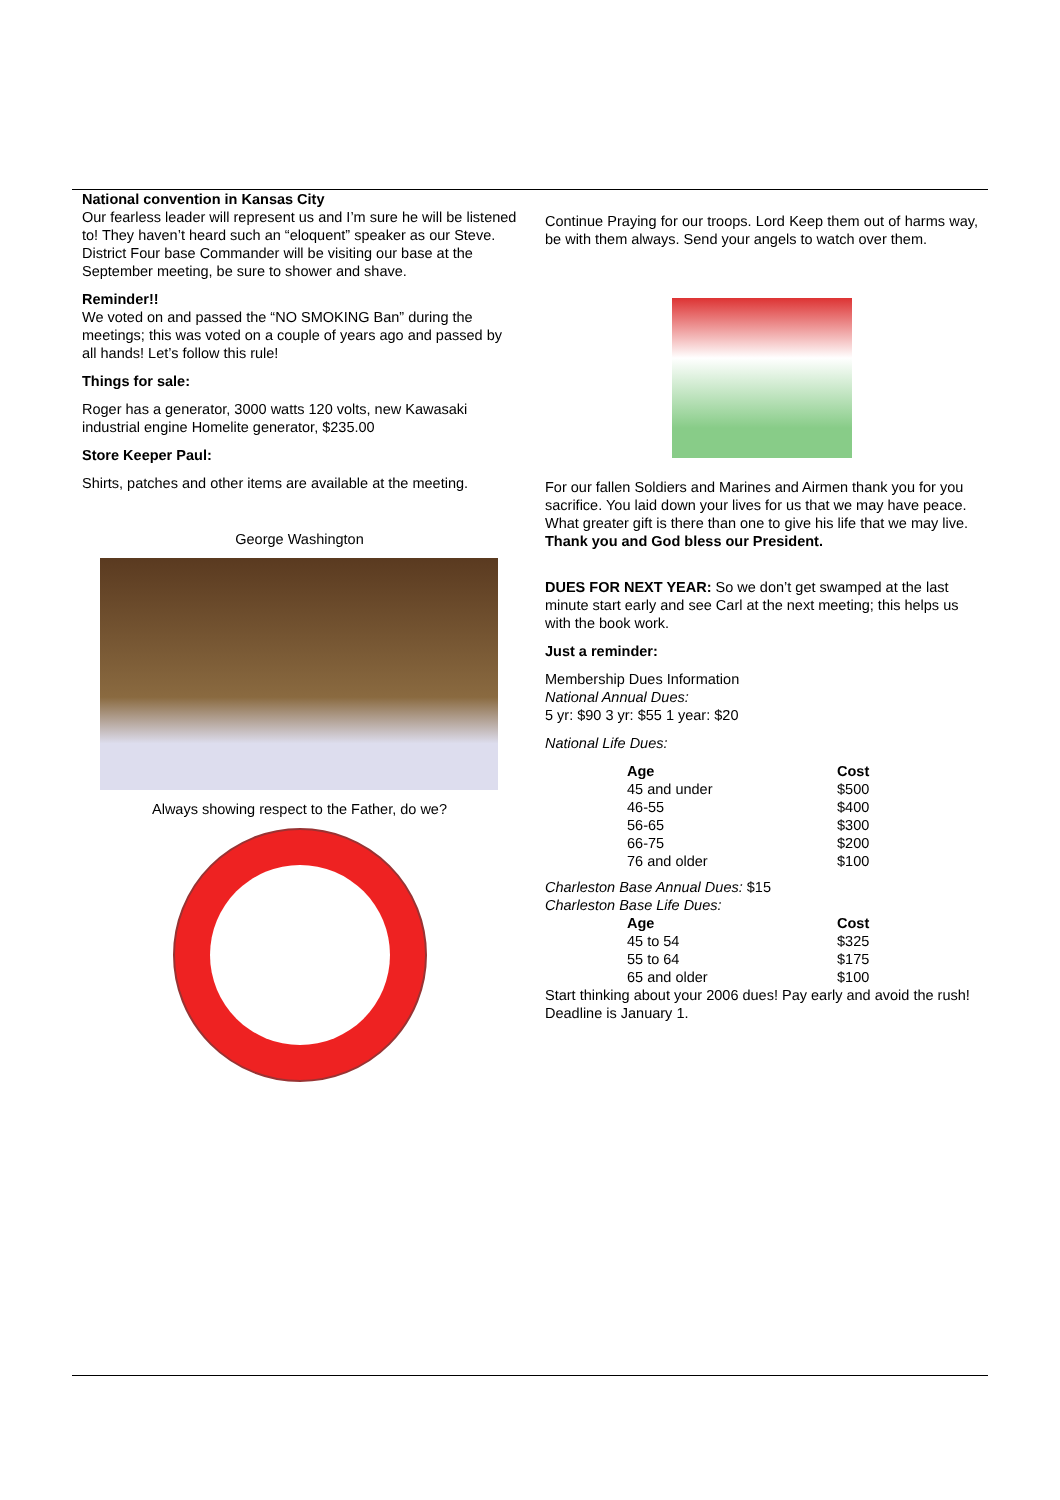National convention in Kansas City
Our fearless leader will represent us and I’m sure he will be listened to! They haven’t heard such an “eloquent” speaker as our Steve.
District Four base Commander will be visiting our base at the September meeting, be sure to shower and shave.
Reminder!!
We voted on and passed the “NO SMOKING Ban” during the meetings; this was voted on a couple of years ago and passed by all hands! Let’s follow this rule!
Things for sale:
Roger has a generator, 3000 watts 120 volts, new Kawasaki industrial engine Homelite generator, $235.00
Store Keeper Paul:
Shirts, patches and other items are available at the meeting.
George Washington
Always showing respect to the Father, do we?
Continue Praying for our troops. Lord Keep them out of harms way, be with them always. Send your angels to watch over them.
For our fallen Soldiers and Marines and Airmen thank you for you sacrifice. You laid down your lives for us that we may have peace. What greater gift is there than one to give his life that we may live.
Thank you and God bless our President.
DUES FOR NEXT YEAR: So we don’t get swamped at the last minute start early and see Carl at the next meeting; this helps us with the book work.
Just a reminder:
Membership Dues Information
National Annual Dues:
5 yr: $90 3 yr: $55 1 year: $20
National Life Dues:
| Age | Cost |
| --- | --- |
| 45 and under | $500 |
| 46-55 | $400 |
| 56-65 | $300 |
| 66-75 | $200 |
| 76 and older | $100 |
Charleston Base Annual Dues: $15
Charleston Base Life Dues:
| Age | Cost |
| --- | --- |
| 45 to 54 | $325 |
| 55 to 64 | $175 |
| 65 and older | $100 |
Start thinking about your 2006 dues! Pay early and avoid the rush! Deadline is January 1.